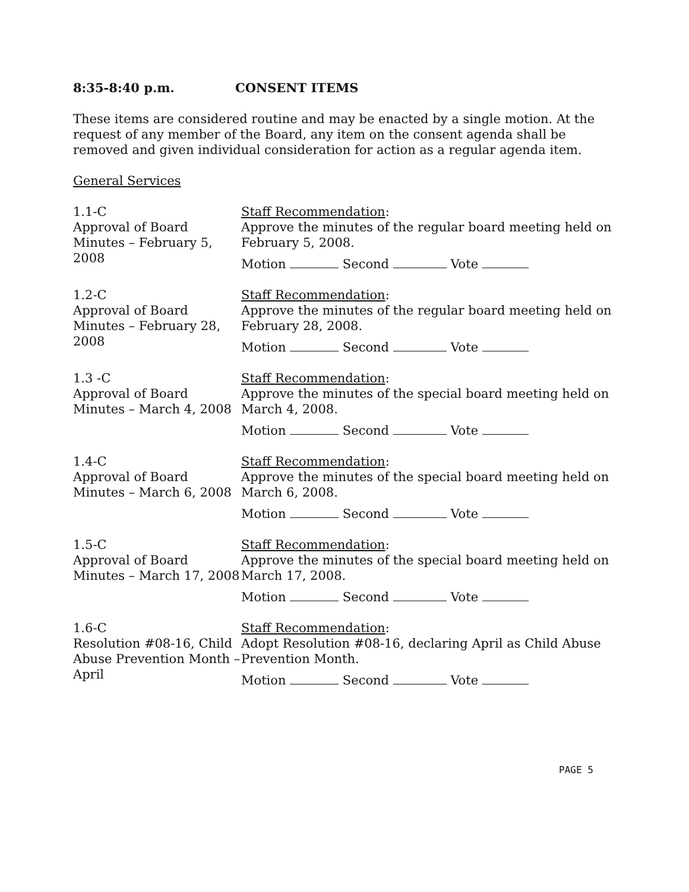8:35-8:40 p.m. CONSENT ITEMS
These items are considered routine and may be enacted by a single motion. At the request of any member of the Board, any item on the consent agenda shall be removed and given individual consideration for action as a regular agenda item.
General Services
1.1-C
Approval of Board Minutes – February 5, 2008
Staff Recommendation:
Approve the minutes of the regular board meeting held on February 5, 2008.
Motion Second Vote
1.2-C
Approval of Board Minutes – February 28, 2008
Staff Recommendation:
Approve the minutes of the regular board meeting held on February 28, 2008.
Motion Second Vote
1.3 -C
Approval of Board Minutes – March 4, 2008
Staff Recommendation:
Approve the minutes of the special board meeting held on March 4, 2008.
Motion Second Vote
1.4-C
Approval of Board Minutes – March 6, 2008
Staff Recommendation:
Approve the minutes of the special board meeting held on March 6, 2008.
Motion Second Vote
1.5-C
Approval of Board Minutes – March 17, 2008
Staff Recommendation:
Approve the minutes of the special board meeting held on March 17, 2008.
Motion Second Vote
1.6-C
Resolution #08-16, Child Abuse Prevention Month – April
Staff Recommendation:
Adopt Resolution #08-16, declaring April as Child Abuse Prevention Month.
Motion Second Vote
PAGE 5